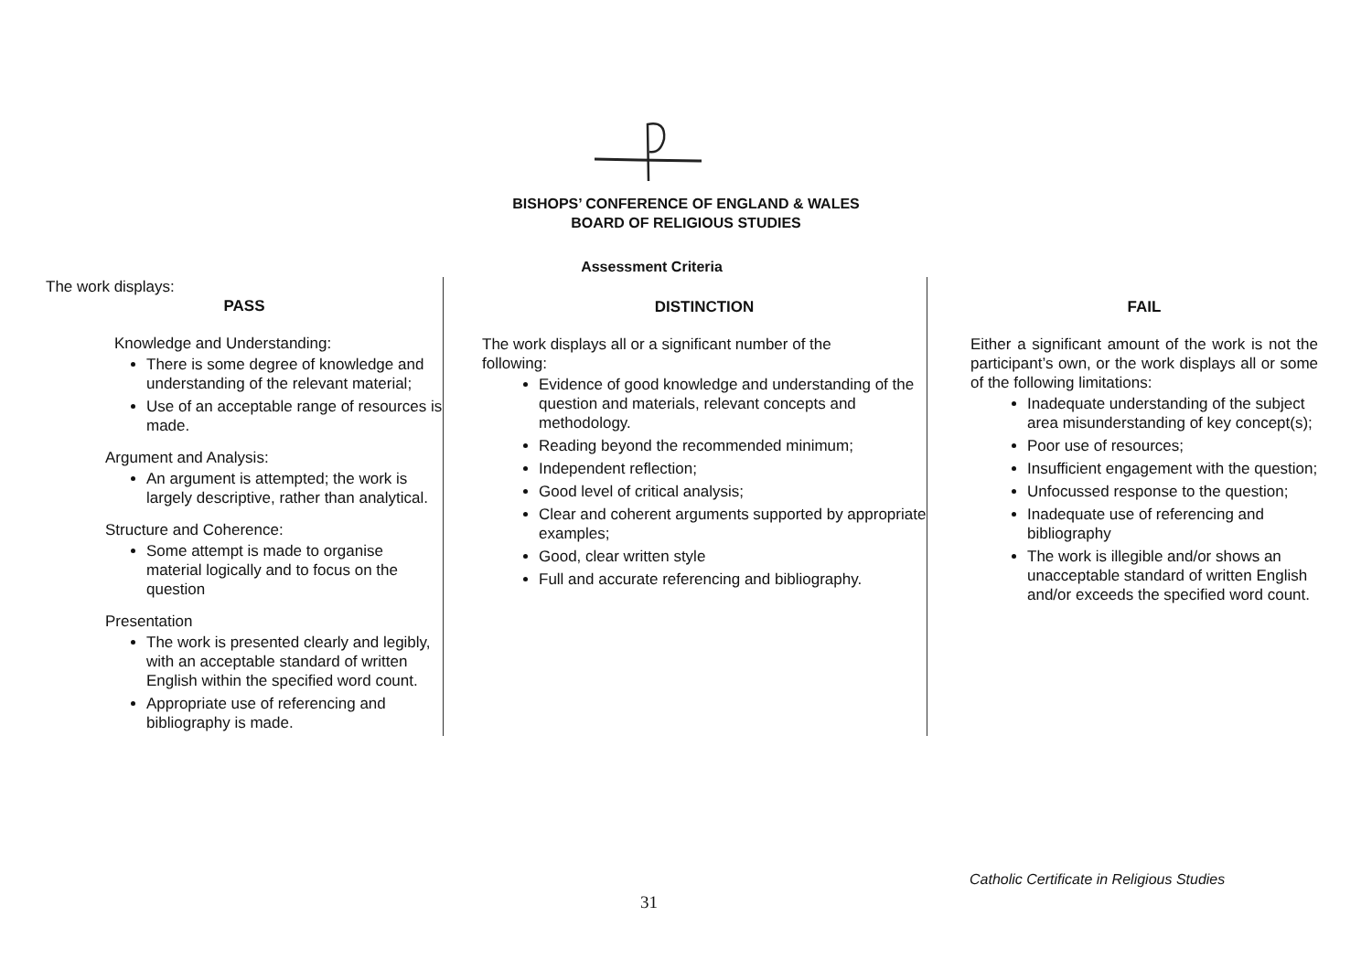BISHOPS’ CONFERENCE OF ENGLAND & WALES
BOARD OF RELIGIOUS STUDIES
Assessment Criteria
| The work displays: PASS Knowledge and Understanding: There is some degree of knowledge and understanding of the relevant material; Use of an acceptable range of resources is made. Argument and Analysis: An argument is attempted; the work is largely descriptive, rather than analytical. Structure and Coherence: Some attempt is made to organise material logically and to focus on the question Presentation The work is presented clearly and legibly, with an acceptable standard of written English within the specified word count. Appropriate use of referencing and bibliography is made. | DISTINCTION The work displays all or a significant number of the following: Evidence of good knowledge and understanding of the question and materials, relevant concepts and methodology. Reading beyond the recommended minimum; Independent reflection; Good level of critical analysis; Clear and coherent arguments supported by appropriate examples; Good, clear written style Full and accurate referencing and bibliography. | FAIL Either a significant amount of the work is not the participant’s own, or the work displays all or some of the following limitations: Inadequate understanding of the subject area misunderstanding of key concept(s); Poor use of resources; Insufficient engagement with the question; Unfocussed response to the question; Inadequate use of referencing and bibliography The work is illegible and/or shows an unacceptable standard of written English and/or exceeds the specified word count. |
Catholic Certificate in Religious Studies
31